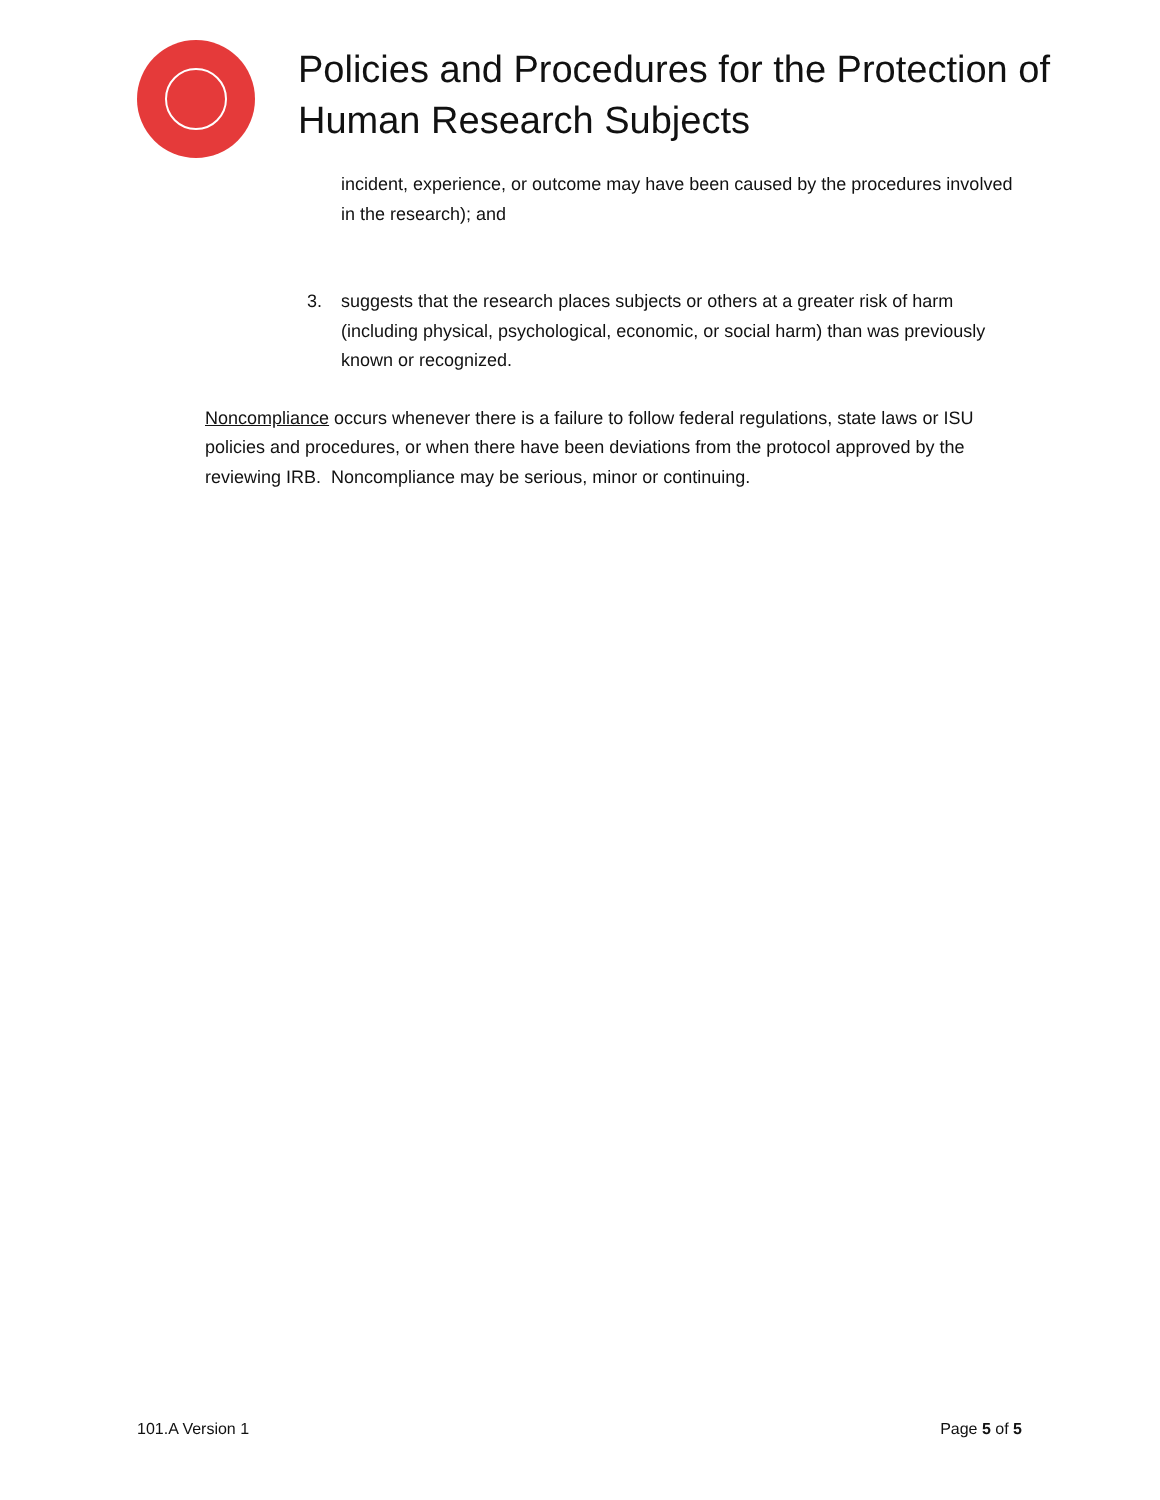Policies and Procedures for the Protection of Human Research Subjects
incident, experience, or outcome may have been caused by the procedures involved in the research); and
3. suggests that the research places subjects or others at a greater risk of harm (including physical, psychological, economic, or social harm) than was previously known or recognized.
Noncompliance occurs whenever there is a failure to follow federal regulations, state laws or ISU policies and procedures, or when there have been deviations from the protocol approved by the reviewing IRB. Noncompliance may be serious, minor or continuing.
101.A Version 1 Page 5 of 5